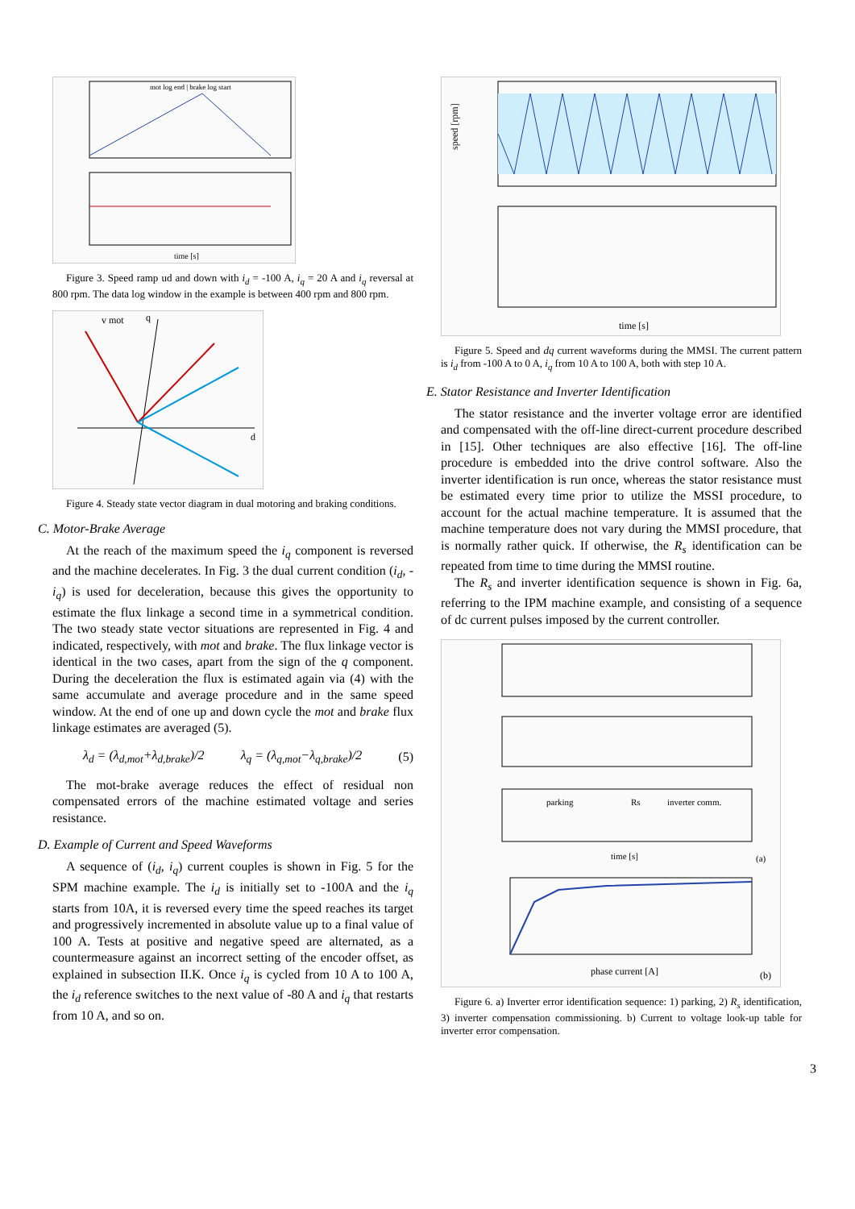mot log end | brake log start
time [s]
Figure 3. Speed ramp ud and down with i<sub>d</sub> = -100 A, i<sub>q</sub> = 20 A and i<sub>q</sub> reversal at 800 rpm. The data log window in the example is between 400 rpm and 800 rpm.
v mot
q
d
Figure 4. Steady state vector diagram in dual motoring and braking conditions.
C. Motor-Brake Average
At the reach of the maximum speed the i<sub>q</sub> component is reversed and the machine decelerates. In Fig. 3 the dual current condition (i<sub>d</sub>, -i<sub>q</sub>) is used for deceleration, because this gives the opportunity to estimate the flux linkage a second time in a symmetrical condition. The two steady state vector situations are represented in Fig. 4 and indicated, respectively, with mot and brake. The flux linkage vector is identical in the two cases, apart from the sign of the q component. During the deceleration the flux is estimated again via (4) with the same accumulate and average procedure and in the same speed window. At the end of one up and down cycle the mot and brake flux linkage estimates are averaged (5).
λ<sub>d</sub> = (λ<sub>d,mot</sub>+λ<sub>d,brake</sub>)/2 λ<sub>q</sub> = (λ<sub>q,mot</sub>−λ<sub>q,brake</sub>)/2 (5)
The mot-brake average reduces the effect of residual non compensated errors of the machine estimated voltage and series resistance.
D. Example of Current and Speed Waveforms
A sequence of (i<sub>d</sub>, i<sub>q</sub>) current couples is shown in Fig. 5 for the SPM machine example. The i<sub>d</sub> is initially set to -100A and the i<sub>q</sub> starts from 10A, it is reversed every time the speed reaches its target and progressively incremented in absolute value up to a final value of 100 A. Tests at positive and negative speed are alternated, as a countermeasure against an incorrect setting of the encoder offset, as explained in subsection II.K. Once i<sub>q</sub> is cycled from 10 A to 100 A, the i<sub>d</sub> reference switches to the next value of -80 A and i<sub>q</sub> that restarts from 10 A, and so on.
speed [rpm]
time [s]
Figure 5. Speed and dq current waveforms during the MMSI. The current pattern is i<sub>d</sub> from -100 A to 0 A, i<sub>q</sub> from 10 A to 100 A, both with step 10 A.
E. Stator Resistance and Inverter Identification
The stator resistance and the inverter voltage error are identified and compensated with the off-line direct-current procedure described in [15]. Other techniques are also effective [16]. The off-line procedure is embedded into the drive control software. Also the inverter identification is run once, whereas the stator resistance must be estimated every time prior to utilize the MSSI procedure, to account for the actual machine temperature. It is assumed that the machine temperature does not vary during the MMSI procedure, that is normally rather quick. If otherwise, the R<sub>s</sub> identification can be repeated from time to time during the MMSI routine.
The R<sub>s</sub> and inverter identification sequence is shown in Fig. 6a, referring to the IPM machine example, and consisting of a sequence of dc current pulses imposed by the current controller.
parking
Rs
inverter comm.
time [s]
(a)
phase current [A]
(b)
Figure 6. a) Inverter error identification sequence: 1) parking, 2) R<sub>s</sub> identification, 3) inverter compensation commissioning. b) Current to voltage look-up table for inverter error compensation.
3